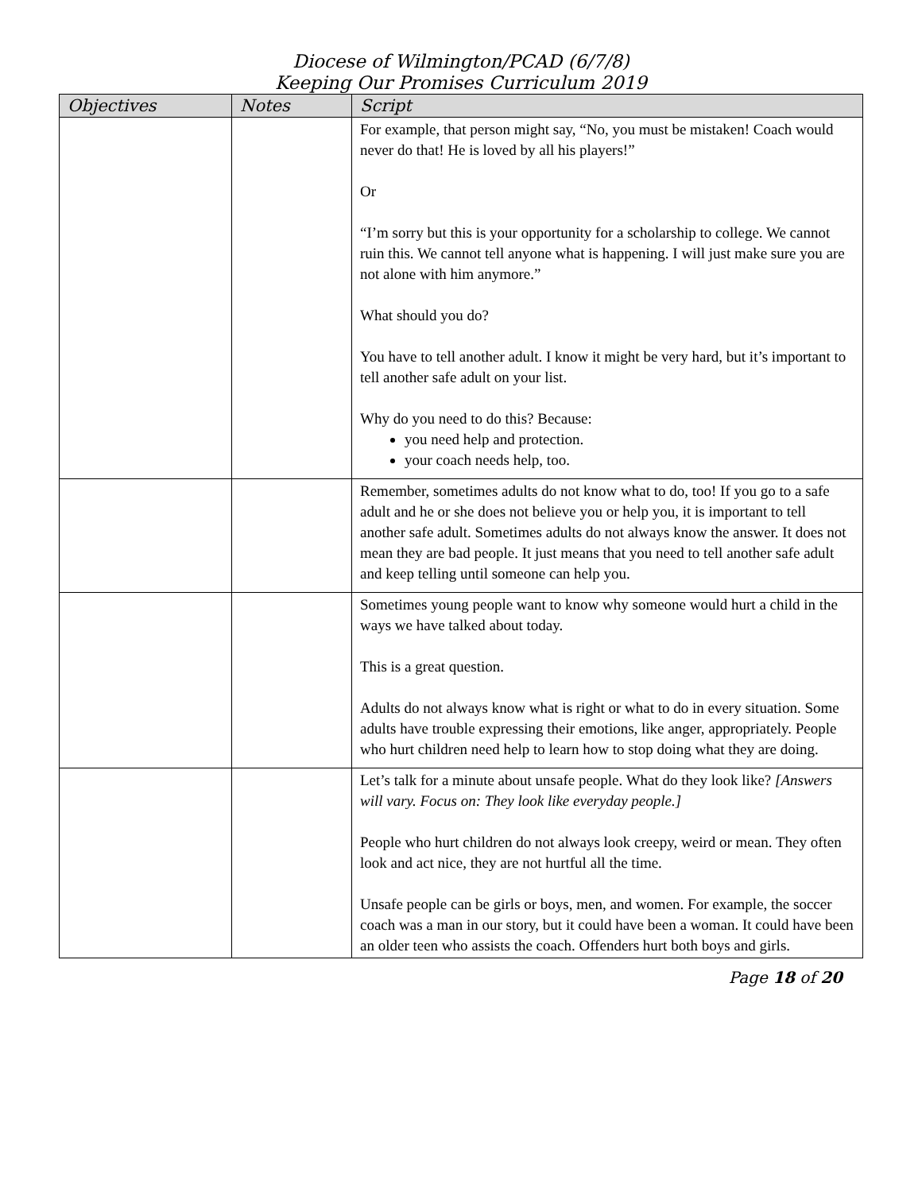Diocese of Wilmington/PCAD (6/7/8)
Keeping Our Promises Curriculum 2019
| Objectives | Notes | Script |
| --- | --- | --- |
| | | For example, that person might say, “No, you must be mistaken! Coach would never do that! He is loved by all his players!” Or “I’m sorry but this is your opportunity for a scholarship to college. We cannot ruin this. We cannot tell anyone what is happening. I will just make sure you are not alone with him anymore.” What should you do? You have to tell another adult. I know it might be very hard, but it’s important to tell another safe adult on your list. Why do you need to do this? Because: you need help and protection. your coach needs help, too. |
| | | Remember, sometimes adults do not know what to do, too! If you go to a safe adult and he or she does not believe you or help you, it is important to tell another safe adult. Sometimes adults do not always know the answer. It does not mean they are bad people. It just means that you need to tell another safe adult and keep telling until someone can help you. |
| | | Sometimes young people want to know why someone would hurt a child in the ways we have talked about today. This is a great question. Adults do not always know what is right or what to do in every situation. Some adults have trouble expressing their emotions, like anger, appropriately. People who hurt children need help to learn how to stop doing what they are doing. |
| | | Let’s talk for a minute about unsafe people. What do they look like? [Answers will vary. Focus on: They look like everyday people.] People who hurt children do not always look creepy, weird or mean. They often look and act nice, they are not hurtful all the time. Unsafe people can be girls or boys, men, and women. For example, the soccer coach was a man in our story, but it could have been a woman. It could have been an older teen who assists the coach. Offenders hurt both boys and girls. |
Page 18 of 20